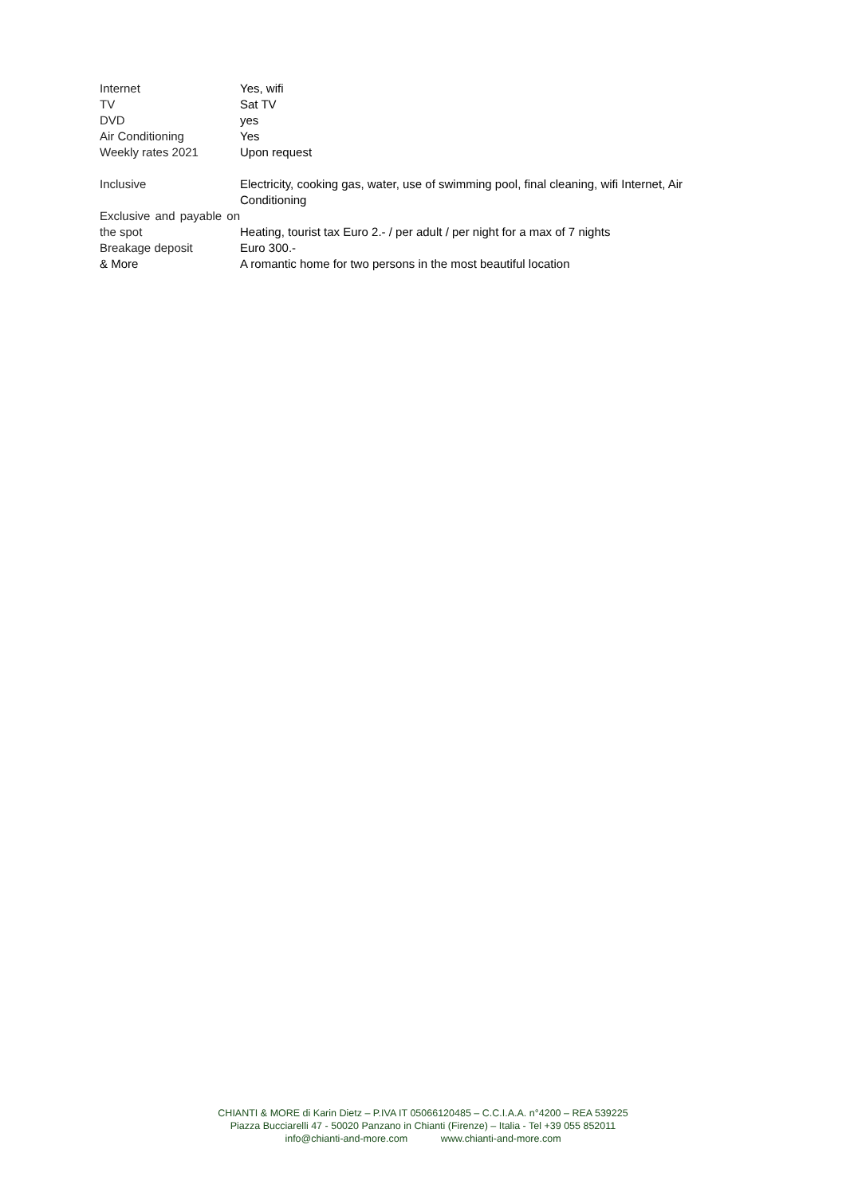| Internet | Yes, wifi |
| TV | Sat TV |
| DVD | yes |
| Air Conditioning | Yes |
| Weekly rates 2021 | Upon request |
| Inclusive | Electricity, cooking gas, water, use of swimming pool, final cleaning, wifi Internet, Air Conditioning |
| Exclusive and payable on the spot | Heating, tourist tax Euro 2.- / per adult / per night for a max of 7 nights |
| Breakage deposit | Euro 300.- |
| & More | A romantic home for two persons in the most beautiful location |
CHIANTI & MORE di Karin Dietz – P.IVA IT 05066120485 – C.C.I.A.A. n°4200 – REA 539225
Piazza Bucciarelli 47 - 50020 Panzano in Chianti (Firenze) – Italia - Tel +39 055 852011
info@chianti-and-more.com www.chianti-and-more.com